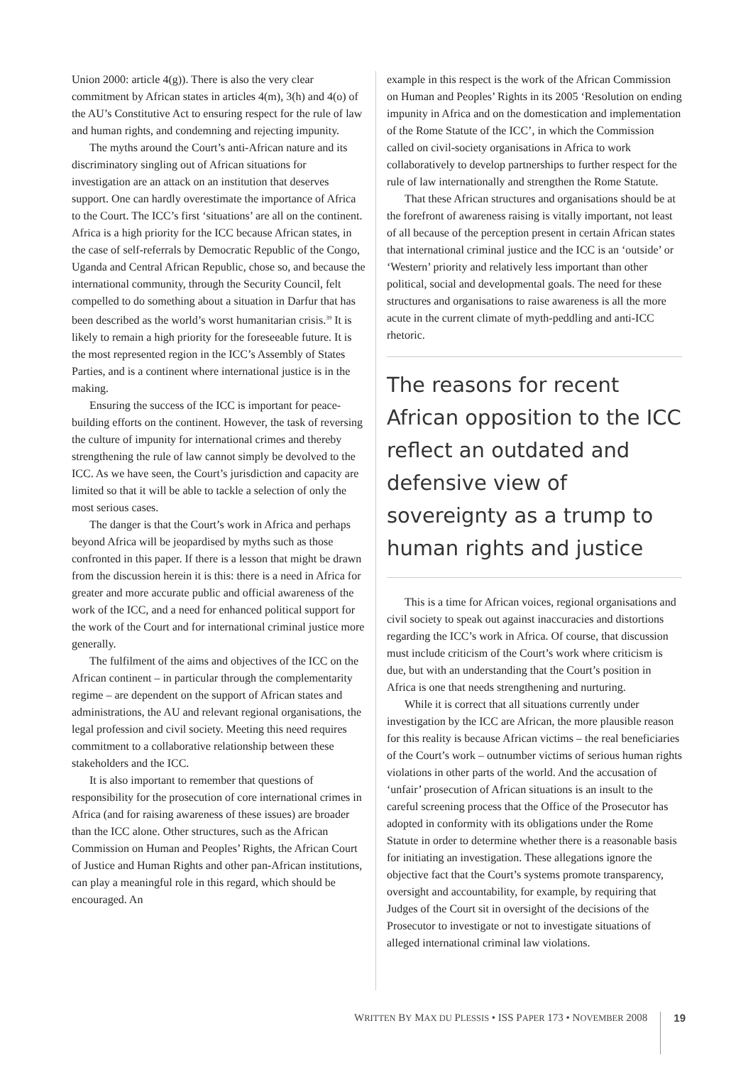Union 2000: article 4(g)). There is also the very clear commitment by African states in articles 4(m), 3(h) and 4(o) of the AU’s Constitutive Act to ensuring respect for the rule of law and human rights, and condemning and rejecting impunity.
The myths around the Court’s anti-African nature and its discriminatory singling out of African situations for investigation are an attack on an institution that deserves support. One can hardly overestimate the importance of Africa to the Court. The ICC’s first ‘situations’ are all on the continent. Africa is a high priority for the ICC because African states, in the case of self-referrals by Democratic Republic of the Congo, Uganda and Central African Republic, chose so, and because the international community, through the Security Council, felt compelled to do something about a situation in Darfur that has been described as the world’s worst humanitarian crisis.<sup>39</sup> It is likely to remain a high priority for the foreseeable future. It is the most represented region in the ICC’s Assembly of States Parties, and is a continent where international justice is in the making.
Ensuring the success of the ICC is important for peace-building efforts on the continent. However, the task of reversing the culture of impunity for international crimes and thereby strengthening the rule of law cannot simply be devolved to the ICC. As we have seen, the Court’s jurisdiction and capacity are limited so that it will be able to tackle a selection of only the most serious cases.
The danger is that the Court’s work in Africa and perhaps beyond Africa will be jeopardised by myths such as those confronted in this paper. If there is a lesson that might be drawn from the discussion herein it is this: there is a need in Africa for greater and more accurate public and official awareness of the work of the ICC, and a need for enhanced political support for the work of the Court and for international criminal justice more generally.
The fulfilment of the aims and objectives of the ICC on the African continent – in particular through the complementarity regime – are dependent on the support of African states and administrations, the AU and relevant regional organisations, the legal profession and civil society. Meeting this need requires commitment to a collaborative relationship between these stakeholders and the ICC.
It is also important to remember that questions of responsibility for the prosecution of core international crimes in Africa (and for raising awareness of these issues) are broader than the ICC alone. Other structures, such as the African Commission on Human and Peoples’ Rights, the African Court of Justice and Human Rights and other pan-African institutions, can play a meaningful role in this regard, which should be encouraged. An
example in this respect is the work of the African Commission on Human and Peoples’ Rights in its 2005 ‘Resolution on ending impunity in Africa and on the domestication and implementation of the Rome Statute of the ICC’, in which the Commission called on civil-society organisations in Africa to work collaboratively to develop partnerships to further respect for the rule of law internationally and strengthen the Rome Statute.
That these African structures and organisations should be at the forefront of awareness raising is vitally important, not least of all because of the perception present in certain African states that international criminal justice and the ICC is an ‘outside’ or ‘Western’ priority and relatively less important than other political, social and developmental goals. The need for these structures and organisations to raise awareness is all the more acute in the current climate of myth-peddling and anti-ICC rhetoric.
The reasons for recent African opposition to the ICC reflect an outdated and defensive view of sovereignty as a trump to human rights and justice
This is a time for African voices, regional organisations and civil society to speak out against inaccuracies and distortions regarding the ICC’s work in Africa. Of course, that discussion must include criticism of the Court’s work where criticism is due, but with an understanding that the Court’s position in Africa is one that needs strengthening and nurturing.
While it is correct that all situations currently under investigation by the ICC are African, the more plausible reason for this reality is because African victims – the real beneficiaries of the Court’s work – outnumber victims of serious human rights violations in other parts of the world. And the accusation of ‘unfair’ prosecution of African situations is an insult to the careful screening process that the Office of the Prosecutor has adopted in conformity with its obligations under the Rome Statute in order to determine whether there is a reasonable basis for initiating an investigation. These allegations ignore the objective fact that the Court’s systems promote transparency, oversight and accountability, for example, by requiring that Judges of the Court sit in oversight of the decisions of the Prosecutor to investigate or not to investigate situations of alleged international criminal law violations.
WRITTEN BY MAX DU PLESSIS • ISS PAPER 173 • NOVEMBER 2008 19